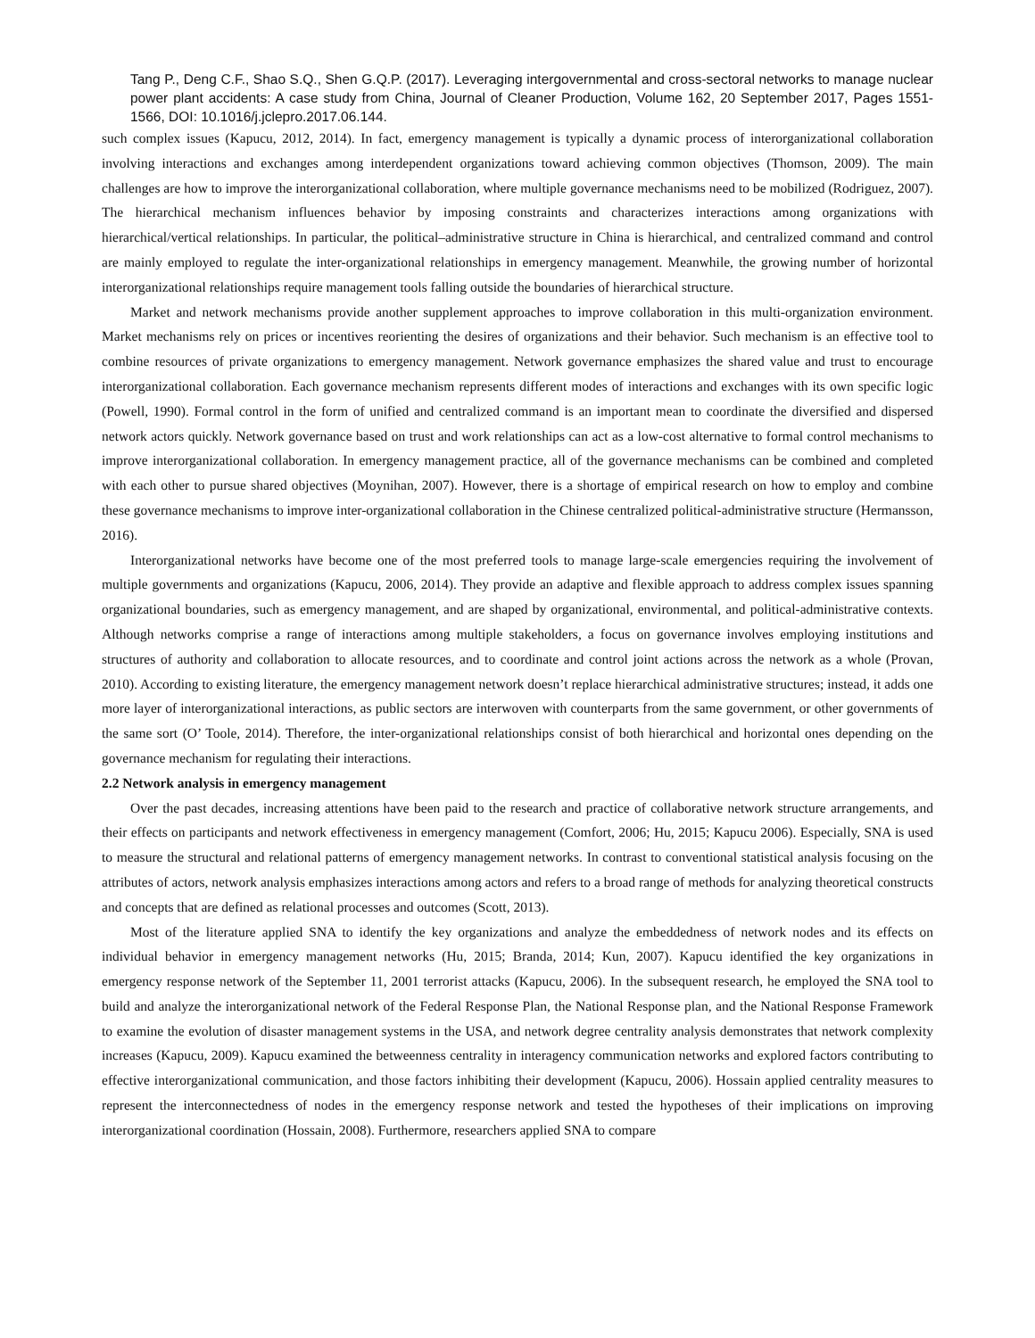Tang P., Deng C.F., Shao S.Q., Shen G.Q.P. (2017). Leveraging intergovernmental and cross-sectoral networks to manage nuclear power plant accidents: A case study from China, Journal of Cleaner Production, Volume 162, 20 September 2017, Pages 1551-1566, DOI: 10.1016/j.jclepro.2017.06.144.
such complex issues (Kapucu, 2012, 2014). In fact, emergency management is typically a dynamic process of interorganizational collaboration involving interactions and exchanges among interdependent organizations toward achieving common objectives (Thomson, 2009). The main challenges are how to improve the interorganizational collaboration, where multiple governance mechanisms need to be mobilized (Rodriguez, 2007). The hierarchical mechanism influences behavior by imposing constraints and characterizes interactions among organizations with hierarchical/vertical relationships. In particular, the political–administrative structure in China is hierarchical, and centralized command and control are mainly employed to regulate the inter-organizational relationships in emergency management. Meanwhile, the growing number of horizontal interorganizational relationships require management tools falling outside the boundaries of hierarchical structure.
Market and network mechanisms provide another supplement approaches to improve collaboration in this multi-organization environment. Market mechanisms rely on prices or incentives reorienting the desires of organizations and their behavior. Such mechanism is an effective tool to combine resources of private organizations to emergency management. Network governance emphasizes the shared value and trust to encourage interorganizational collaboration. Each governance mechanism represents different modes of interactions and exchanges with its own specific logic (Powell, 1990). Formal control in the form of unified and centralized command is an important mean to coordinate the diversified and dispersed network actors quickly. Network governance based on trust and work relationships can act as a low-cost alternative to formal control mechanisms to improve interorganizational collaboration. In emergency management practice, all of the governance mechanisms can be combined and completed with each other to pursue shared objectives (Moynihan, 2007). However, there is a shortage of empirical research on how to employ and combine these governance mechanisms to improve inter-organizational collaboration in the Chinese centralized political-administrative structure (Hermansson, 2016).
Interorganizational networks have become one of the most preferred tools to manage large-scale emergencies requiring the involvement of multiple governments and organizations (Kapucu, 2006, 2014). They provide an adaptive and flexible approach to address complex issues spanning organizational boundaries, such as emergency management, and are shaped by organizational, environmental, and political-administrative contexts. Although networks comprise a range of interactions among multiple stakeholders, a focus on governance involves employing institutions and structures of authority and collaboration to allocate resources, and to coordinate and control joint actions across the network as a whole (Provan, 2010). According to existing literature, the emergency management network doesn’t replace hierarchical administrative structures; instead, it adds one more layer of interorganizational interactions, as public sectors are interwoven with counterparts from the same government, or other governments of the same sort (O’ Toole, 2014). Therefore, the inter-organizational relationships consist of both hierarchical and horizontal ones depending on the governance mechanism for regulating their interactions.
2.2 Network analysis in emergency management
Over the past decades, increasing attentions have been paid to the research and practice of collaborative network structure arrangements, and their effects on participants and network effectiveness in emergency management (Comfort, 2006; Hu, 2015; Kapucu 2006). Especially, SNA is used to measure the structural and relational patterns of emergency management networks. In contrast to conventional statistical analysis focusing on the attributes of actors, network analysis emphasizes interactions among actors and refers to a broad range of methods for analyzing theoretical constructs and concepts that are defined as relational processes and outcomes (Scott, 2013).
Most of the literature applied SNA to identify the key organizations and analyze the embeddedness of network nodes and its effects on individual behavior in emergency management networks (Hu, 2015; Branda, 2014; Kun, 2007). Kapucu identified the key organizations in emergency response network of the September 11, 2001 terrorist attacks (Kapucu, 2006). In the subsequent research, he employed the SNA tool to build and analyze the interorganizational network of the Federal Response Plan, the National Response plan, and the National Response Framework to examine the evolution of disaster management systems in the USA, and network degree centrality analysis demonstrates that network complexity increases (Kapucu, 2009). Kapucu examined the betweenness centrality in interagency communication networks and explored factors contributing to effective interorganizational communication, and those factors inhibiting their development (Kapucu, 2006). Hossain applied centrality measures to represent the interconnectedness of nodes in the emergency response network and tested the hypotheses of their implications on improving interorganizational coordination (Hossain, 2008). Furthermore, researchers applied SNA to compare